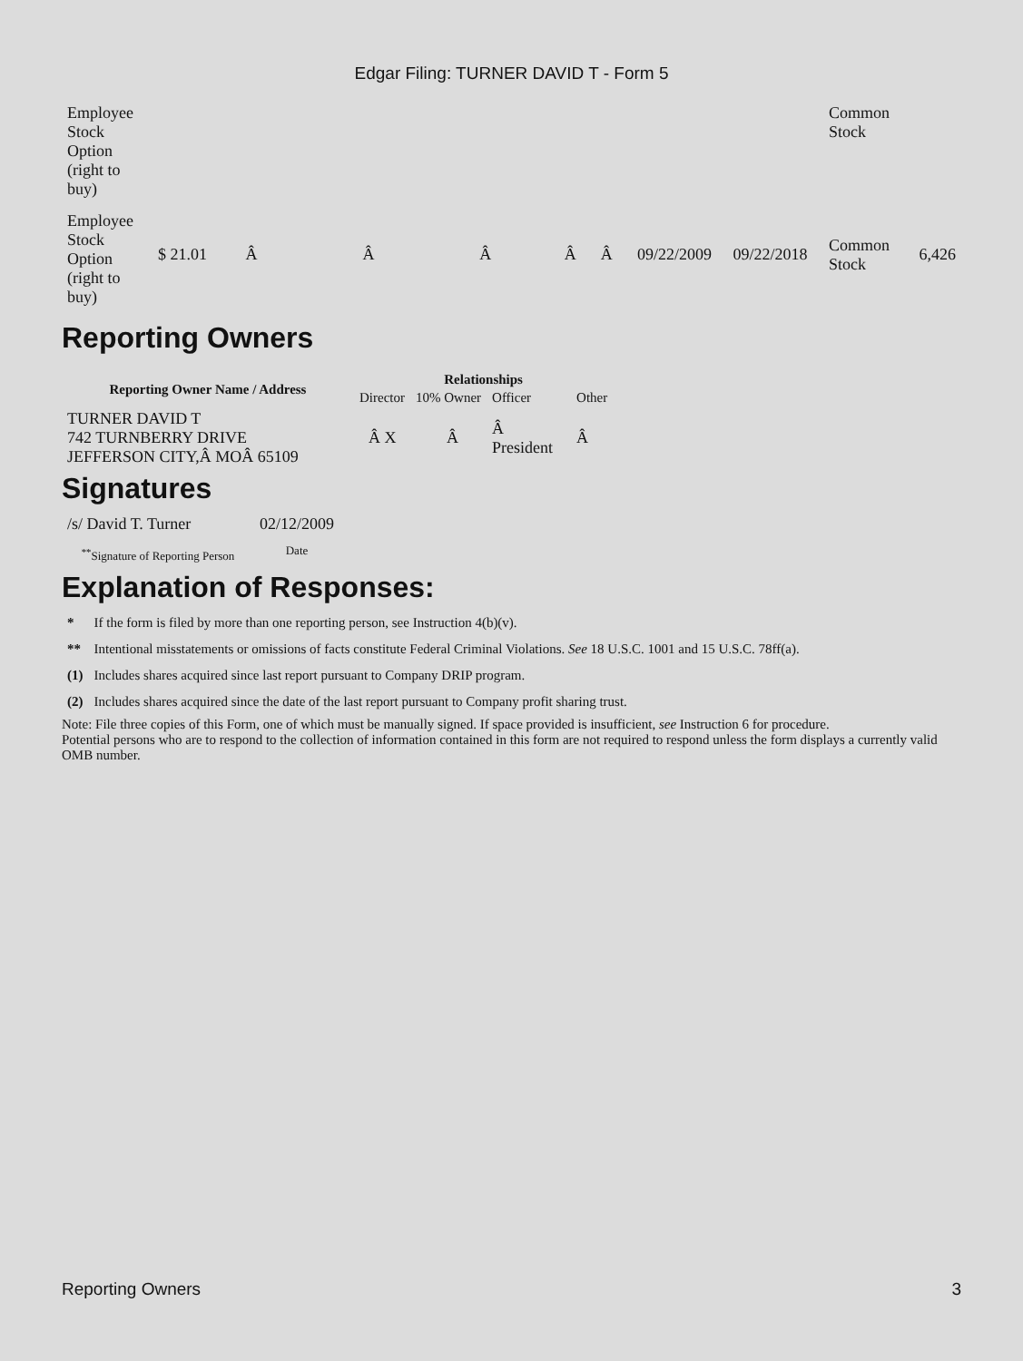Edgar Filing: TURNER DAVID T - Form 5
| Employee Stock Option (right to buy) | | | | | | | | | Common Stock | |
| Employee Stock Option (right to buy) | $ 21.01 | Â | Â | Â | Â | Â | 09/22/2009 | 09/22/2018 | Common Stock | 6,426 |
Reporting Owners
| Reporting Owner Name / Address | Relationships | | | |
| --- | --- | --- | --- | --- |
| | Director | 10% Owner | Officer | Other |
| TURNER DAVID T 742 TURNBERRY DRIVE JEFFERSON CITY,Â MOÂ 65109 | Â X | Â | Â President | Â |
Signatures
| /s/ David T. Turner | 02/12/2009 |
| <sup>**</sup> Signature of Reporting Person | Date |
Explanation of Responses:
| * | If the form is filed by more than one reporting person, see Instruction 4(b)(v). |
| ** | Intentional misstatements or omissions of facts constitute Federal Criminal Violations. See 18 U.S.C. 1001 and 15 U.S.C. 78ff(a). |
| (1) | Includes shares acquired since last report pursuant to Company DRIP program. |
| (2) | Includes shares acquired since the date of the last report pursuant to Company profit sharing trust. |
Note: File three copies of this Form, one of which must be manually signed. If space provided is insufficient, see Instruction 6 for procedure.
Potential persons who are to respond to the collection of information contained in this form are not required to respond unless the form displays a currently valid OMB number.
Reporting Owners 3